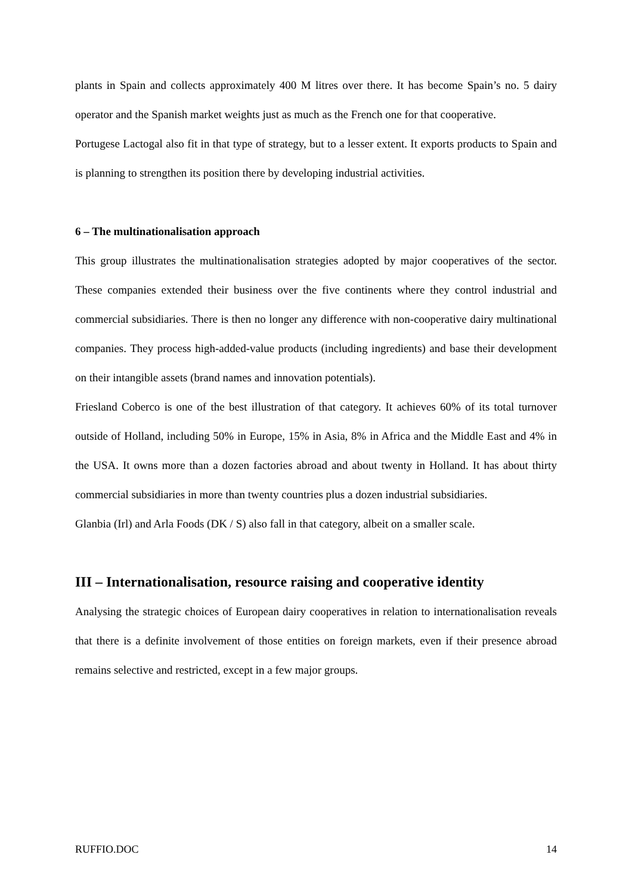plants in Spain and collects approximately 400 M litres over there. It has become Spain’s no. 5 dairy operator and the Spanish market weights just as much as the French one for that cooperative.
Portugese Lactogal also fit in that type of strategy, but to a lesser extent. It exports products to Spain and is planning to strengthen its position there by developing industrial activities.
6 – The multinationalisation approach
This group illustrates the multinationalisation strategies adopted by major cooperatives of the sector. These companies extended their business over the five continents where they control industrial and commercial subsidiaries. There is then no longer any difference with non-cooperative dairy multinational companies. They process high-added-value products (including ingredients) and base their development on their intangible assets (brand names and innovation potentials).
Friesland Coberco is one of the best illustration of that category. It achieves 60% of its total turnover outside of Holland, including 50% in Europe, 15% in Asia, 8% in Africa and the Middle East and 4% in the USA. It owns more than a dozen factories abroad and about twenty in Holland. It has about thirty commercial subsidiaries in more than twenty countries plus a dozen industrial subsidiaries.
Glanbia (Irl) and Arla Foods (DK / S) also fall in that category, albeit on a smaller scale.
III – Internationalisation, resource raising and cooperative identity
Analysing the strategic choices of European dairy cooperatives in relation to internationalisation reveals that there is a definite involvement of those entities on foreign markets, even if their presence abroad remains selective and restricted, except in a few major groups.
RUFFIO.DOC 14